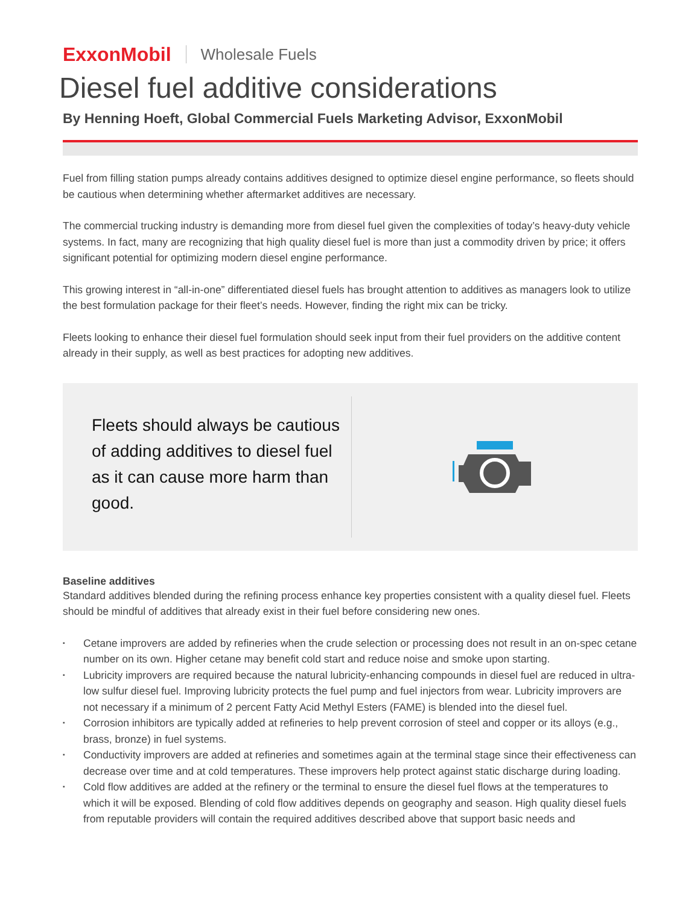ExxonMobil Wholesale Fuels
Diesel fuel additive considerations
By Henning Hoeft, Global Commercial Fuels Marketing Advisor, ExxonMobil
Fuel from filling station pumps already contains additives designed to optimize diesel engine performance, so fleets should be cautious when determining whether aftermarket additives are necessary.
The commercial trucking industry is demanding more from diesel fuel given the complexities of today’s heavy-duty vehicle systems. In fact, many are recognizing that high quality diesel fuel is more than just a commodity driven by price; it offers significant potential for optimizing modern diesel engine performance.
This growing interest in “all-in-one” differentiated diesel fuels has brought attention to additives as managers look to utilize the best formulation package for their fleet’s needs. However, finding the right mix can be tricky.
Fleets looking to enhance their diesel fuel formulation should seek input from their fuel providers on the additive content already in their supply, as well as best practices for adopting new additives.
Fleets should always be cautious of adding additives to diesel fuel as it can cause more harm than good.
Baseline additives
Standard additives blended during the refining process enhance key properties consistent with a quality diesel fuel. Fleets should be mindful of additives that already exist in their fuel before considering new ones.
▪ Cetane improvers are added by refineries when the crude selection or processing does not result in an on-spec cetane number on its own. Higher cetane may benefit cold start and reduce noise and smoke upon starting.
▪ Lubricity improvers are required because the natural lubricity-enhancing compounds in diesel fuel are reduced in ultra-low sulfur diesel fuel. Improving lubricity protects the fuel pump and fuel injectors from wear. Lubricity improvers are not necessary if a minimum of 2 percent Fatty Acid Methyl Esters (FAME) is blended into the diesel fuel.
▪ Corrosion inhibitors are typically added at refineries to help prevent corrosion of steel and copper or its alloys (e.g., brass, bronze) in fuel systems.
▪ Conductivity improvers are added at refineries and sometimes again at the terminal stage since their effectiveness can decrease over time and at cold temperatures. These improvers help protect against static discharge during loading.
▪ Cold flow additives are added at the refinery or the terminal to ensure the diesel fuel flows at the temperatures to which it will be exposed. Blending of cold flow additives depends on geography and season. High quality diesel fuels from reputable providers will contain the required additives described above that support basic needs and